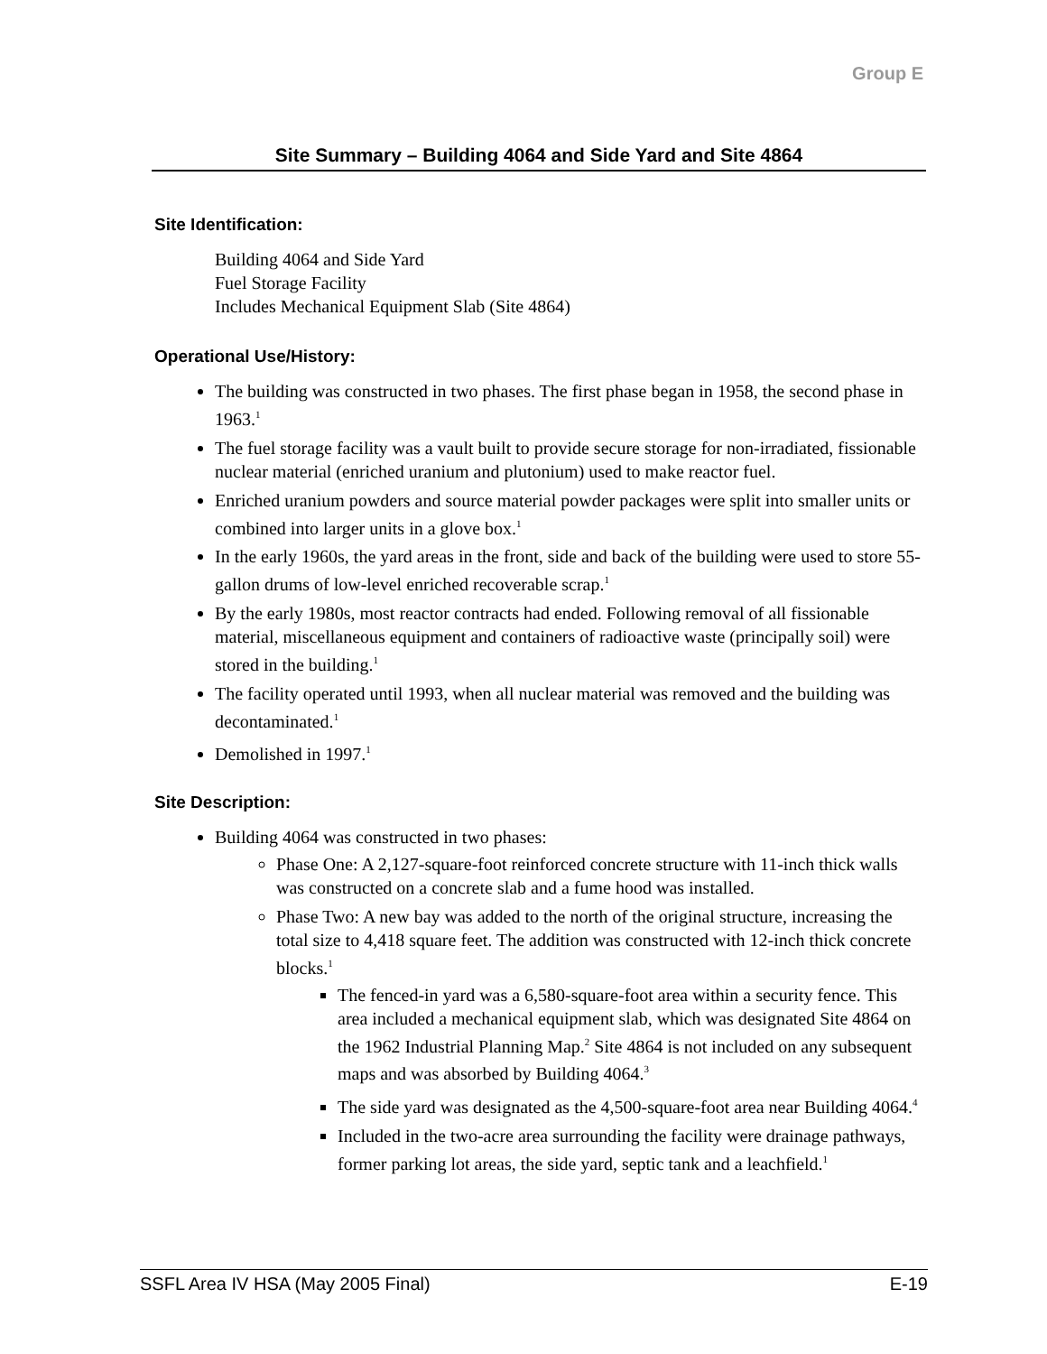Group E
Site Summary – Building 4064 and Side Yard and Site 4864
Site Identification:
Building 4064 and Side Yard
Fuel Storage Facility
Includes Mechanical Equipment Slab (Site 4864)
Operational Use/History:
The building was constructed in two phases. The first phase began in 1958, the second phase in 1963.<sup>1</sup>
The fuel storage facility was a vault built to provide secure storage for non-irradiated, fissionable nuclear material (enriched uranium and plutonium) used to make reactor fuel.
Enriched uranium powders and source material powder packages were split into smaller units or combined into larger units in a glove box.<sup>1</sup>
In the early 1960s, the yard areas in the front, side and back of the building were used to store 55-gallon drums of low-level enriched recoverable scrap.<sup>1</sup>
By the early 1980s, most reactor contracts had ended. Following removal of all fissionable material, miscellaneous equipment and containers of radioactive waste (principally soil) were stored in the building.<sup>1</sup>
The facility operated until 1993, when all nuclear material was removed and the building was decontaminated.<sup>1</sup>
Demolished in 1997.<sup>1</sup>
Site Description:
Building 4064 was constructed in two phases:
Phase One: A 2,127-square-foot reinforced concrete structure with 11-inch thick walls was constructed on a concrete slab and a fume hood was installed.
Phase Two: A new bay was added to the north of the original structure, increasing the total size to 4,418 square feet. The addition was constructed with 12-inch thick concrete blocks.<sup>1</sup>
The fenced-in yard was a 6,580-square-foot area within a security fence. This area included a mechanical equipment slab, which was designated Site 4864 on the 1962 Industrial Planning Map.<sup>2</sup> Site 4864 is not included on any subsequent maps and was absorbed by Building 4064.<sup>3</sup>
The side yard was designated as the 4,500-square-foot area near Building 4064.<sup>4</sup>
Included in the two-acre area surrounding the facility were drainage pathways, former parking lot areas, the side yard, septic tank and a leachfield.<sup>1</sup>
SSFL Area IV HSA (May 2005 Final) E-19